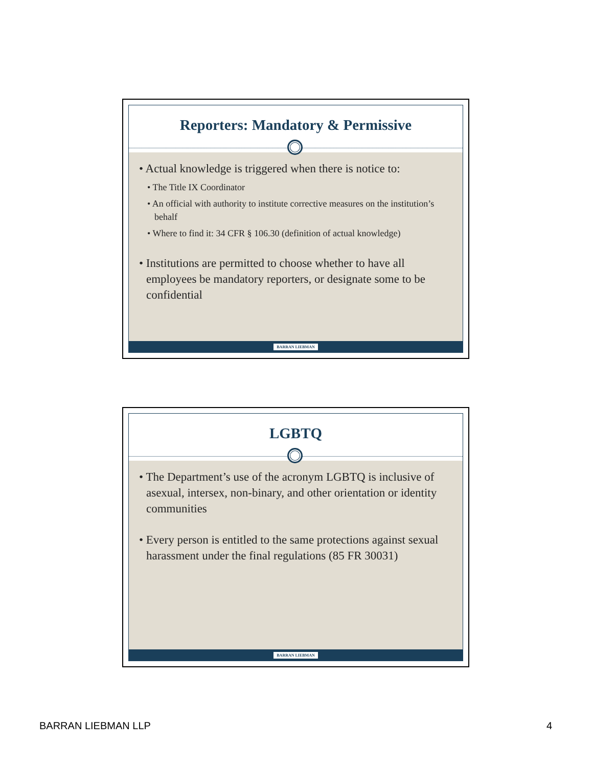Reporters: Mandatory & Permissive
• Actual knowledge is triggered when there is notice to:
• The Title IX Coordinator
• An official with authority to institute corrective measures on the institution’s behalf
• Where to find it: 34 CFR § 106.30 (definition of actual knowledge)
• Institutions are permitted to choose whether to have all employees be mandatory reporters, or designate some to be confidential
BARRAN LIEBMAN
LGBTQ
• The Department’s use of the acronym LGBTQ is inclusive of asexual, intersex, non-binary, and other orientation or identity communities
• Every person is entitled to the same protections against sexual harassment under the final regulations (85 FR 30031)
BARRAN LIEBMAN
BARRAN LIEBMAN LLP 4